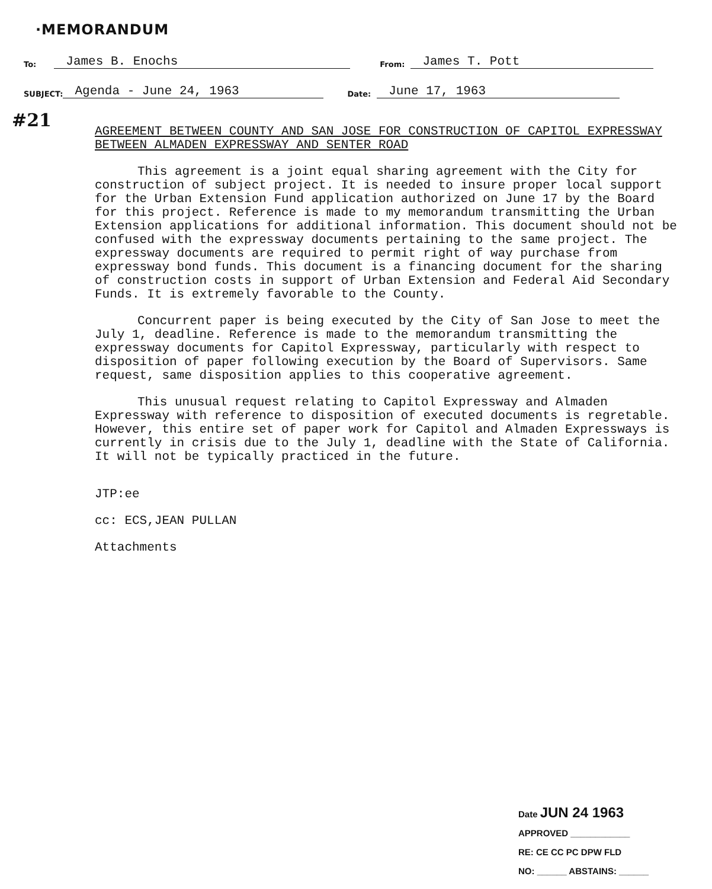·MEMORANDUM
To: James B. Enochs From: James T. Pott
SUBJECT: Agenda - June 24, 1963 Date: June 17, 1963
#21
AGREEMENT BETWEEN COUNTY AND SAN JOSE FOR CONSTRUCTION OF CAPITOL EXPRESSWAY BETWEEN ALMADEN EXPRESSWAY AND SENTER ROAD
This agreement is a joint equal sharing agreement with the City for construction of subject project. It is needed to insure proper local support for the Urban Extension Fund application authorized on June 17 by the Board for this project. Reference is made to my memorandum transmitting the Urban Extension applications for additional information. This document should not be confused with the expressway documents pertaining to the same project. The expressway documents are required to permit right of way purchase from expressway bond funds. This document is a financing document for the sharing of construction costs in support of Urban Extension and Federal Aid Secondary Funds. It is extremely favorable to the County.
Concurrent paper is being executed by the City of San Jose to meet the July 1, deadline. Reference is made to the memorandum transmitting the expressway documents for Capitol Expressway, particularly with respect to disposition of paper following execution by the Board of Supervisors. Same request, same disposition applies to this cooperative agreement.
This unusual request relating to Capitol Expressway and Almaden Expressway with reference to disposition of executed documents is regretable. However, this entire set of paper work for Capitol and Almaden Expressways is currently in crisis due to the July 1, deadline with the State of California. It will not be typically practiced in the future.
JTP:ee
cc: ECS,JEAN PULLAN
Attachments
Date JUN 24 1963
APPROVED ____________
RE: CE CC PC DPW FLD
NO: ______ ABSTAINS: ______